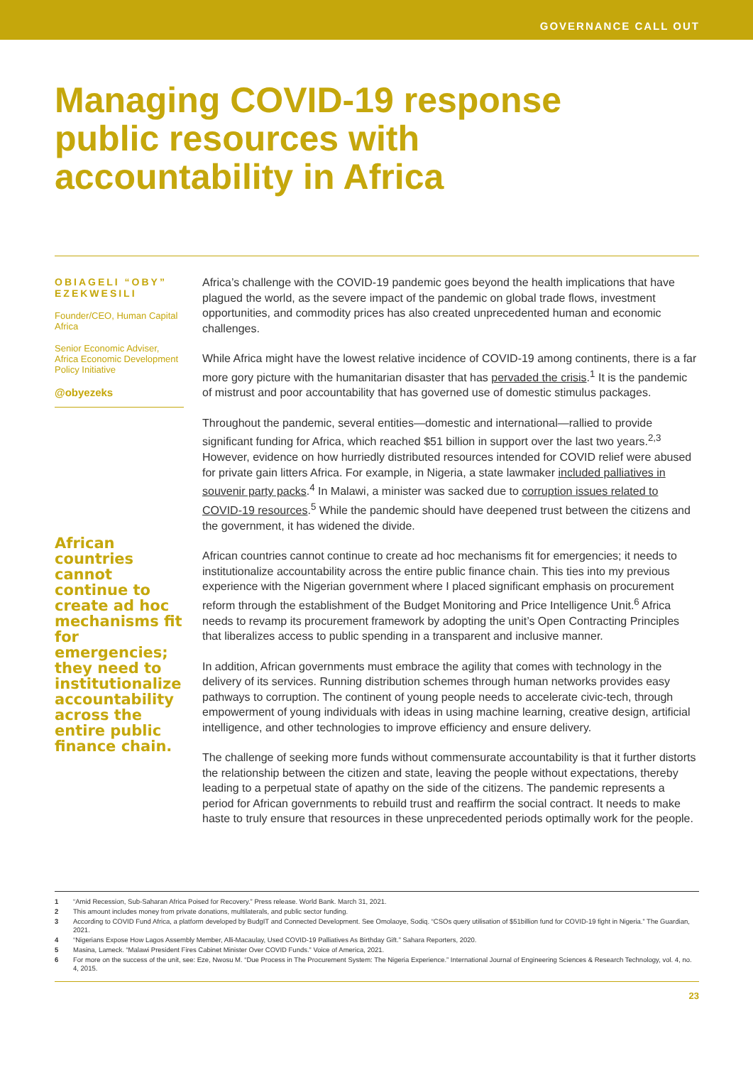GOVERNANCE CALL OUT
Managing COVID-19 response public resources with accountability in Africa
OBIAGELI “OBY” EZEKWESILI
Founder/CEO, Human Capital Africa
Senior Economic Adviser, Africa Economic Development Policy Initiative
@obyezeks
African countries cannot continue to create ad hoc mechanisms fit for emergencies; they need to institutionalize accountability across the entire public finance chain.
Africa’s challenge with the COVID-19 pandemic goes beyond the health implications that have plagued the world, as the severe impact of the pandemic on global trade flows, investment opportunities, and commodity prices has also created unprecedented human and economic challenges.
While Africa might have the lowest relative incidence of COVID-19 among continents, there is a far more gory picture with the humanitarian disaster that has pervaded the crisis.<sup>1</sup> It is the pandemic of mistrust and poor accountability that has governed use of domestic stimulus packages.
Throughout the pandemic, several entities—domestic and international—rallied to provide significant funding for Africa, which reached $51 billion in support over the last two years.<sup>2,3</sup> However, evidence on how hurriedly distributed resources intended for COVID relief were abused for private gain litters Africa. For example, in Nigeria, a state lawmaker included palliatives in souvenir party packs.<sup>4</sup> In Malawi, a minister was sacked due to corruption issues related to COVID-19 resources.<sup>5</sup> While the pandemic should have deepened trust between the citizens and the government, it has widened the divide.
African countries cannot continue to create ad hoc mechanisms fit for emergencies; it needs to institutionalize accountability across the entire public finance chain. This ties into my previous experience with the Nigerian government where I placed significant emphasis on procurement reform through the establishment of the Budget Monitoring and Price Intelligence Unit.<sup>6</sup> Africa needs to revamp its procurement framework by adopting the unit’s Open Contracting Principles that liberalizes access to public spending in a transparent and inclusive manner.
In addition, African governments must embrace the agility that comes with technology in the delivery of its services. Running distribution schemes through human networks provides easy pathways to corruption. The continent of young people needs to accelerate civic-tech, through empowerment of young individuals with ideas in using machine learning, creative design, artificial intelligence, and other technologies to improve efficiency and ensure delivery.
The challenge of seeking more funds without commensurate accountability is that it further distorts the relationship between the citizen and state, leaving the people without expectations, thereby leading to a perpetual state of apathy on the side of the citizens. The pandemic represents a period for African governments to rebuild trust and reaffirm the social contract. It needs to make haste to truly ensure that resources in these unprecedented periods optimally work for the people.
1 “Amid Recession, Sub-Saharan Africa Poised for Recovery.” Press release. World Bank. March 31, 2021.
2 This amount includes money from private donations, multilaterals, and public sector funding.
3 According to COVID Fund Africa, a platform developed by BudgIT and Connected Development. See Omolaoye, Sodiq. “CSOs query utilisation of $51billion fund for COVID-19 fight in Nigeria.” The Guardian, 2021.
4 “Nigerians Expose How Lagos Assembly Member, Alli-Macaulay, Used COVID-19 Palliatives As Birthday Gift.” Sahara Reporters, 2020.
5 Masina, Lameck. “Malawi President Fires Cabinet Minister Over COVID Funds.” Voice of America, 2021.
6 For more on the success of the unit, see: Eze, Nwosu M. “Due Process in The Procurement System: The Nigeria Experience.” International Journal of Engineering Sciences & Research Technology, vol. 4, no. 4, 2015.
23